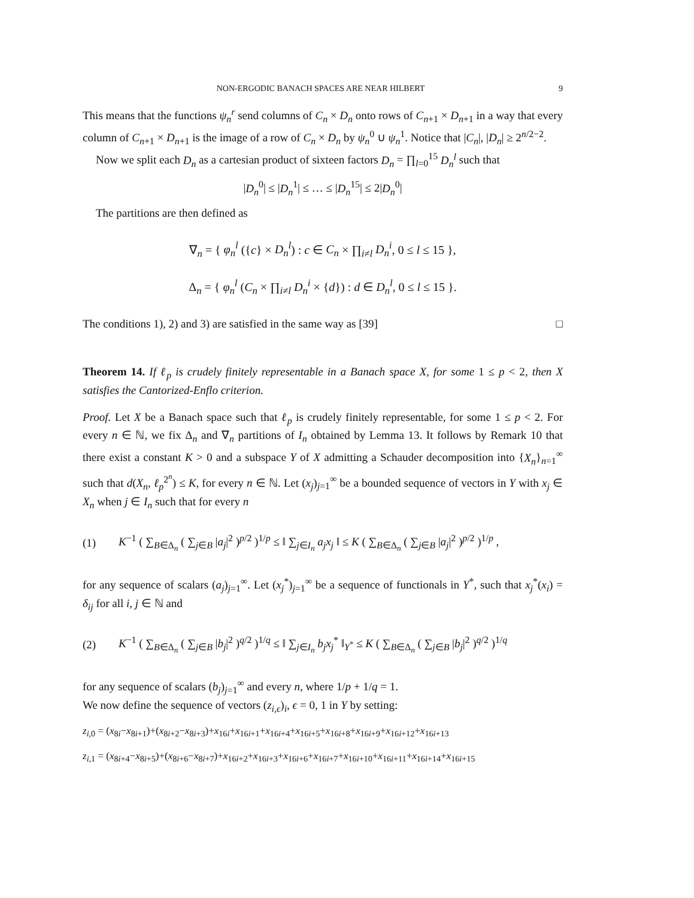NON-ERGODIC BANACH SPACES ARE NEAR HILBERT 9
This means that the functions ψ<sub>n</sub><sup>r</sup> send columns of C<sub>n</sub> × D<sub>n</sub> onto rows of C<sub>n+1</sub> × D<sub>n+1</sub> in a way that every column of C<sub>n+1</sub> × D<sub>n+1</sub> is the image of a row of C<sub>n</sub> × D<sub>n</sub> by ψ<sub>n</sub><sup>0</sup> ∪ ψ<sub>n</sub><sup>1</sup>. Notice that |C<sub>n</sub>|, |D<sub>n</sub>| ≥ 2<sup>n/2−2</sup>.
Now we split each D<sub>n</sub> as a cartesian product of sixteen factors D<sub>n</sub> = ∏<sub>l=0</sub><sup>15</sup> D<sub>n</sub><sup>l</sup> such that
|D<sub>n</sub><sup>0</sup>| ≤ |D<sub>n</sub><sup>1</sup>| ≤ … ≤ |D<sub>n</sub><sup>15</sup>| ≤ 2|D<sub>n</sub><sup>0</sup>|
The partitions are then defined as
∇<sub>n</sub> = { φ<sub>n</sub><sup>l</sup> ({c} × D<sub>n</sub><sup>l</sup>) : c ∈ C<sub>n</sub> × ∏<sub>i≠l</sub> D<sub>n</sub><sup>i</sup>, 0 ≤ l ≤ 15 },
Δ<sub>n</sub> = { φ<sub>n</sub><sup>l</sup> (C<sub>n</sub> × ∏<sub>i≠l</sub> D<sub>n</sub><sup>i</sup> × {d}) : d ∈ D<sub>n</sub><sup>l</sup>, 0 ≤ l ≤ 15 }.
The conditions 1), 2) and 3) are satisfied in the same way as [39] □
Theorem 14. If ℓ<sub>p</sub> is crudely finitely representable in a Banach space X, for some 1 ≤ p < 2, then X satisfies the Cantorized-Enflo criterion.
Proof. Let X be a Banach space such that ℓ<sub>p</sub> is crudely finitely representable, for some 1 ≤ p < 2. For every n ∈ ℕ, we fix Δ<sub>n</sub> and ∇<sub>n</sub> partitions of I<sub>n</sub> obtained by Lemma 13. It follows by Remark 10 that there exist a constant K > 0 and a subspace Y of X admitting a Schauder decomposition into {X<sub>n</sub>}<sub>n=1</sub><sup>∞</sup> such that d(X<sub>n</sub>, ℓ<sub>p</sub><sup>2<sup>n</sup></sup>) ≤ K, for every n ∈ ℕ. Let (x<sub>j</sub>)<sub>j=1</sub><sup>∞</sup> be a bounded sequence of vectors in Y with x<sub>j</sub> ∈ X<sub>n</sub> when j ∈ I<sub>n</sub> such that for every n
(1) K<sup>−1</sup> ( ∑<sub>B∈Δ<sub>n</sub></sub> ( ∑<sub>j∈B</sub> |a<sub>j</sub>|<sup>2</sup> )<sup>p/2</sup> )<sup>1/p</sup> ≤ ‖ ∑<sub>j∈I<sub>n</sub></sub> a<sub>j</sub>x<sub>j</sub> ‖ ≤ K ( ∑<sub>B∈Δ<sub>n</sub></sub> ( ∑<sub>j∈B</sub> |a<sub>j</sub>|<sup>2</sup> )<sup>p/2</sup> )<sup>1/p</sup> ,
for any sequence of scalars (a<sub>j</sub>)<sub>j=1</sub><sup>∞</sup>. Let (x<sub>j</sub><sup>*</sup>)<sub>j=1</sub><sup>∞</sup> be a sequence of functionals in Y<sup>*</sup>, such that x<sub>j</sub><sup>*</sup>(x<sub>i</sub>) = δ<sub>ij</sub> for all i, j ∈ ℕ and
(2) K<sup>−1</sup> ( ∑<sub>B∈Δ<sub>n</sub></sub> ( ∑<sub>j∈B</sub> |b<sub>j</sub>|<sup>2</sup> )<sup>q/2</sup> )<sup>1/q</sup> ≤ ‖ ∑<sub>j∈I<sub>n</sub></sub> b<sub>j</sub>x<sub>j</sub><sup>*</sup> ‖<sub>Y<sup>*</sup></sub> ≤ K ( ∑<sub>B∈Δ<sub>n</sub></sub> ( ∑<sub>j∈B</sub> |b<sub>j</sub>|<sup>2</sup> )<sup>q/2</sup> )<sup>1/q</sup>
for any sequence of scalars (b<sub>j</sub>)<sub>j=1</sub><sup>∞</sup> and every n, where 1/p + 1/q = 1.
We now define the sequence of vectors (z<sub>i,ϵ</sub>)<sub>i</sub>, ϵ = 0, 1 in Y by setting:
z<sub>i,0</sub> = (x<sub>8i</sub>−x<sub>8i+1</sub>)+(x<sub>8i+2</sub>−x<sub>8i+3</sub>)+x<sub>16i</sub>+x<sub>16i+1</sub>+x<sub>16i+4</sub>+x<sub>16i+5</sub>+x<sub>16i+8</sub>+x<sub>16i+9</sub>+x<sub>16i+12</sub>+x<sub>16i+13</sub>
z<sub>i,1</sub> = (x<sub>8i+4</sub>−x<sub>8i+5</sub>)+(x<sub>8i+6</sub>−x<sub>8i+7</sub>)+x<sub>16i+2</sub>+x<sub>16i+3</sub>+x<sub>16i+6</sub>+x<sub>16i+7</sub>+x<sub>16i+10</sub>+x<sub>16i+11</sub>+x<sub>16i+14</sub>+x<sub>16i+15</sub>